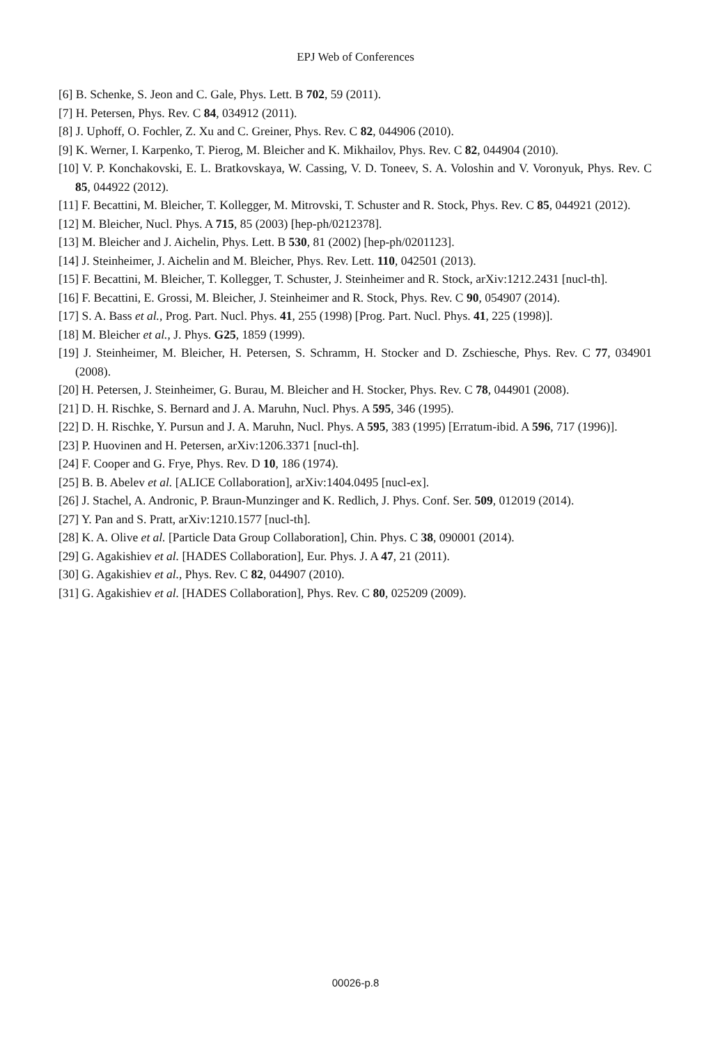EPJ Web of Conferences
[6] B. Schenke, S. Jeon and C. Gale, Phys. Lett. B 702, 59 (2011).
[7] H. Petersen, Phys. Rev. C 84, 034912 (2011).
[8] J. Uphoff, O. Fochler, Z. Xu and C. Greiner, Phys. Rev. C 82, 044906 (2010).
[9] K. Werner, I. Karpenko, T. Pierog, M. Bleicher and K. Mikhailov, Phys. Rev. C 82, 044904 (2010).
[10] V. P. Konchakovski, E. L. Bratkovskaya, W. Cassing, V. D. Toneev, S. A. Voloshin and V. Voronyuk, Phys. Rev. C 85, 044922 (2012).
[11] F. Becattini, M. Bleicher, T. Kollegger, M. Mitrovski, T. Schuster and R. Stock, Phys. Rev. C 85, 044921 (2012).
[12] M. Bleicher, Nucl. Phys. A 715, 85 (2003) [hep-ph/0212378].
[13] M. Bleicher and J. Aichelin, Phys. Lett. B 530, 81 (2002) [hep-ph/0201123].
[14] J. Steinheimer, J. Aichelin and M. Bleicher, Phys. Rev. Lett. 110, 042501 (2013).
[15] F. Becattini, M. Bleicher, T. Kollegger, T. Schuster, J. Steinheimer and R. Stock, arXiv:1212.2431 [nucl-th].
[16] F. Becattini, E. Grossi, M. Bleicher, J. Steinheimer and R. Stock, Phys. Rev. C 90, 054907 (2014).
[17] S. A. Bass et al., Prog. Part. Nucl. Phys. 41, 255 (1998) [Prog. Part. Nucl. Phys. 41, 225 (1998)].
[18] M. Bleicher et al., J. Phys. G25, 1859 (1999).
[19] J. Steinheimer, M. Bleicher, H. Petersen, S. Schramm, H. Stocker and D. Zschiesche, Phys. Rev. C 77, 034901 (2008).
[20] H. Petersen, J. Steinheimer, G. Burau, M. Bleicher and H. Stocker, Phys. Rev. C 78, 044901 (2008).
[21] D. H. Rischke, S. Bernard and J. A. Maruhn, Nucl. Phys. A 595, 346 (1995).
[22] D. H. Rischke, Y. Pursun and J. A. Maruhn, Nucl. Phys. A 595, 383 (1995) [Erratum-ibid. A 596, 717 (1996)].
[23] P. Huovinen and H. Petersen, arXiv:1206.3371 [nucl-th].
[24] F. Cooper and G. Frye, Phys. Rev. D 10, 186 (1974).
[25] B. B. Abelev et al. [ALICE Collaboration], arXiv:1404.0495 [nucl-ex].
[26] J. Stachel, A. Andronic, P. Braun-Munzinger and K. Redlich, J. Phys. Conf. Ser. 509, 012019 (2014).
[27] Y. Pan and S. Pratt, arXiv:1210.1577 [nucl-th].
[28] K. A. Olive et al. [Particle Data Group Collaboration], Chin. Phys. C 38, 090001 (2014).
[29] G. Agakishiev et al. [HADES Collaboration], Eur. Phys. J. A 47, 21 (2011).
[30] G. Agakishiev et al., Phys. Rev. C 82, 044907 (2010).
[31] G. Agakishiev et al. [HADES Collaboration], Phys. Rev. C 80, 025209 (2009).
00026-p.8